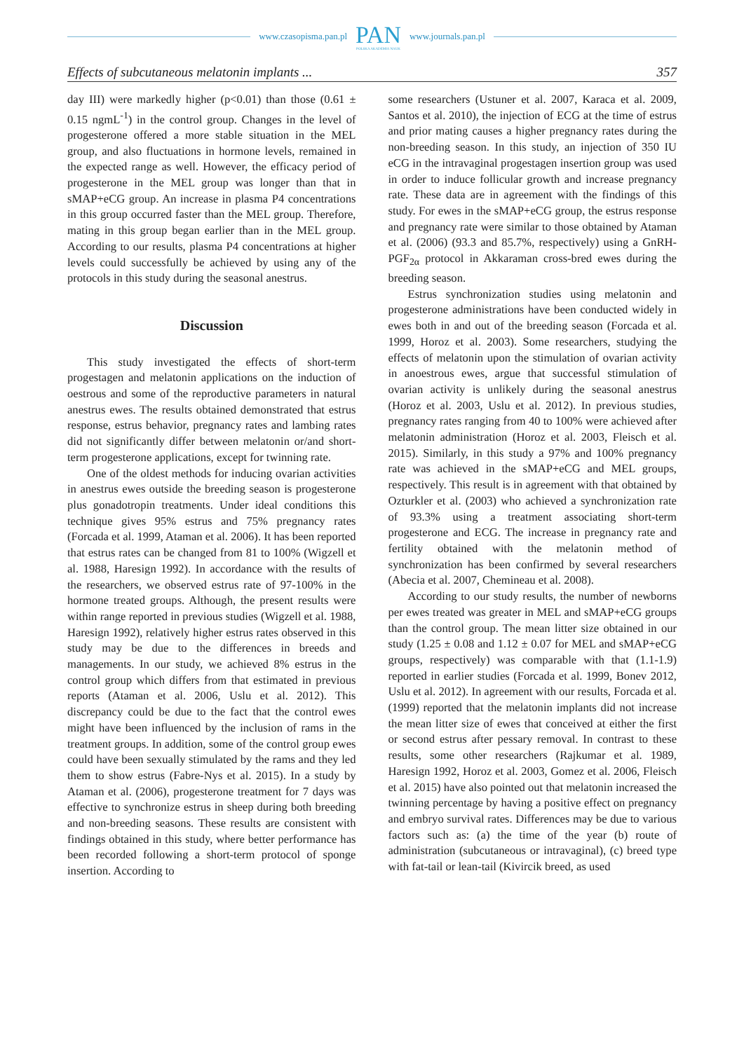www.czasopisma.pan.pl
PAN
POLSKA AKADEMIA NAUK
www.journals.pan.pl
Effects of subcutaneous melatonin implants ... 357
day III) were markedly higher (p<0.01) than those (0.61 ± 0.15 ngmL<sup>-1</sup>) in the control group. Changes in the level of progesterone offered a more stable situation in the MEL group, and also fluctuations in hormone levels, remained in the expected range as well. However, the efficacy period of progesterone in the MEL group was longer than that in sMAP+eCG group. An increase in plasma P4 concentrations in this group occurred faster than the MEL group. Therefore, mating in this group began earlier than in the MEL group. According to our results, plasma P4 concentrations at higher levels could successfully be achieved by using any of the protocols in this study during the seasonal anestrus.
Discussion
This study investigated the effects of short-term progestagen and melatonin applications on the induction of oestrous and some of the reproductive parameters in natural anestrus ewes. The results obtained demonstrated that estrus response, estrus behavior, pregnancy rates and lambing rates did not significantly differ between melatonin or/and short-term progesterone applications, except for twinning rate.
One of the oldest methods for inducing ovarian activities in anestrus ewes outside the breeding season is progesterone plus gonadotropin treatments. Under ideal conditions this technique gives 95% estrus and 75% pregnancy rates (Forcada et al. 1999, Ataman et al. 2006). It has been reported that estrus rates can be changed from 81 to 100% (Wigzell et al. 1988, Haresign 1992). In accordance with the results of the researchers, we observed estrus rate of 97-100% in the hormone treated groups. Although, the present results were within range reported in previous studies (Wigzell et al. 1988, Haresign 1992), relatively higher estrus rates observed in this study may be due to the differences in breeds and managements. In our study, we achieved 8% estrus in the control group which differs from that estimated in previous reports (Ataman et al. 2006, Uslu et al. 2012). This discrepancy could be due to the fact that the control ewes might have been influenced by the inclusion of rams in the treatment groups. In addition, some of the control group ewes could have been sexually stimulated by the rams and they led them to show estrus (Fabre-Nys et al. 2015). In a study by Ataman et al. (2006), progesterone treatment for 7 days was effective to synchronize estrus in sheep during both breeding and non-breeding seasons. These results are consistent with findings obtained in this study, where better performance has been recorded following a short-term protocol of sponge insertion. According to
some researchers (Ustuner et al. 2007, Karaca et al. 2009, Santos et al. 2010), the injection of ECG at the time of estrus and prior mating causes a higher pregnancy rates during the non-breeding season. In this study, an injection of 350 IU eCG in the intravaginal progestagen insertion group was used in order to induce follicular growth and increase pregnancy rate. These data are in agreement with the findings of this study. For ewes in the sMAP+eCG group, the estrus response and pregnancy rate were similar to those obtained by Ataman et al. (2006) (93.3 and 85.7%, respectively) using a GnRH-PGF<sub>2α</sub> protocol in Akkaraman cross-bred ewes during the breeding season.
Estrus synchronization studies using melatonin and progesterone administrations have been conducted widely in ewes both in and out of the breeding season (Forcada et al. 1999, Horoz et al. 2003). Some researchers, studying the effects of melatonin upon the stimulation of ovarian activity in anoestrous ewes, argue that successful stimulation of ovarian activity is unlikely during the seasonal anestrus (Horoz et al. 2003, Uslu et al. 2012). In previous studies, pregnancy rates ranging from 40 to 100% were achieved after melatonin administration (Horoz et al. 2003, Fleisch et al. 2015). Similarly, in this study a 97% and 100% pregnancy rate was achieved in the sMAP+eCG and MEL groups, respectively. This result is in agreement with that obtained by Ozturkler et al. (2003) who achieved a synchronization rate of 93.3% using a treatment associating short-term progesterone and ECG. The increase in pregnancy rate and fertility obtained with the melatonin method of synchronization has been confirmed by several researchers (Abecia et al. 2007, Chemineau et al. 2008).
According to our study results, the number of newborns per ewes treated was greater in MEL and sMAP+eCG groups than the control group. The mean litter size obtained in our study (1.25 ± 0.08 and 1.12 ± 0.07 for MEL and sMAP+eCG groups, respectively) was comparable with that (1.1-1.9) reported in earlier studies (Forcada et al. 1999, Bonev 2012, Uslu et al. 2012). In agreement with our results, Forcada et al. (1999) reported that the melatonin implants did not increase the mean litter size of ewes that conceived at either the first or second estrus after pessary removal. In contrast to these results, some other researchers (Rajkumar et al. 1989, Haresign 1992, Horoz et al. 2003, Gomez et al. 2006, Fleisch et al. 2015) have also pointed out that melatonin increased the twinning percentage by having a positive effect on pregnancy and embryo survival rates. Differences may be due to various factors such as: (a) the time of the year (b) route of administration (subcutaneous or intravaginal), (c) breed type with fat-tail or lean-tail (Kivircik breed, as used